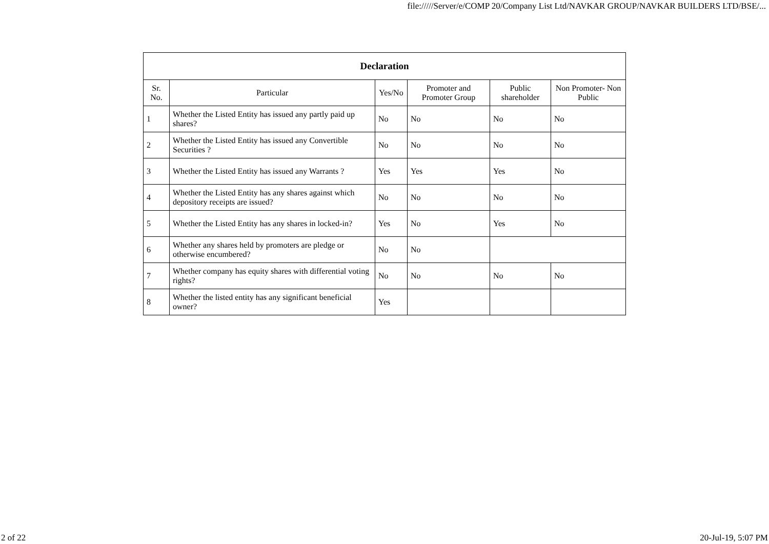file://///Server/e/COMP 20/Company List Ltd/NAVKAR GROUP/NAVKAR BUILDERS LTD/BSE/...
| Declaration | | | | | |
| --- | --- | --- | --- | --- | --- |
| Sr. No. | Particular | Yes/No | Promoter and Promoter Group | Public shareholder | Non Promoter- Non Public |
| 1 | Whether the Listed Entity has issued any partly paid up shares? | No | No | No | No |
| 2 | Whether the Listed Entity has issued any Convertible Securities ? | No | No | No | No |
| 3 | Whether the Listed Entity has issued any Warrants ? | Yes | Yes | Yes | No |
| 4 | Whether the Listed Entity has any shares against which depository receipts are issued? | No | No | No | No |
| 5 | Whether the Listed Entity has any shares in locked-in? | Yes | No | Yes | No |
| 6 | Whether any shares held by promoters are pledge or otherwise encumbered? | No | No | | |
| 7 | Whether company has equity shares with differential voting rights? | No | No | No | No |
| 8 | Whether the listed entity has any significant beneficial owner? | Yes | | | |
2 of 22 20-Jul-19, 5:07 PM